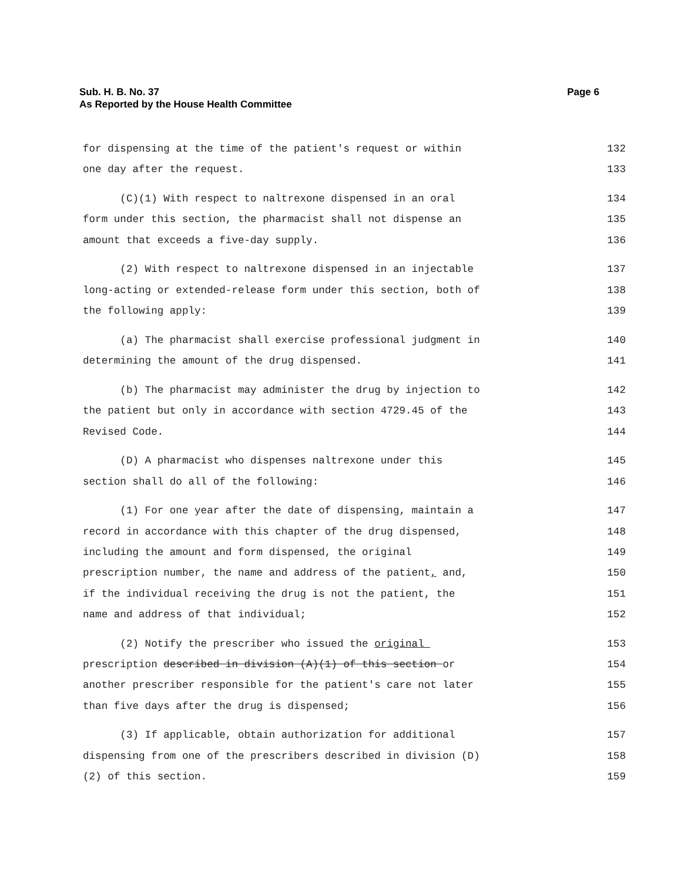Page 6 Sub. H. B. No. 37
As Reported by the House Health Committee
for dispensing at the time of the patient's request or within 132
one day after the request. 133
(C)(1) With respect to naltrexone dispensed in an oral 134
form under this section, the pharmacist shall not dispense an 135
amount that exceeds a five-day supply. 136
(2) With respect to naltrexone dispensed in an injectable 137
long-acting or extended-release form under this section, both of 138
the following apply: 139
(a) The pharmacist shall exercise professional judgment in 140
determining the amount of the drug dispensed. 141
(b) The pharmacist may administer the drug by injection to 142
the patient but only in accordance with section 4729.45 of the 143
Revised Code. 144
(D) A pharmacist who dispenses naltrexone under this 145
section shall do all of the following: 146
(1) For one year after the date of dispensing, maintain a 147
record in accordance with this chapter of the drug dispensed, 148
including the amount and form dispensed, the original 149
prescription number, the name and address of the patient, and, 150
if the individual receiving the drug is not the patient, the 151
name and address of that individual; 152
(2) Notify the prescriber who issued the original 153
prescription described in division (A)(1) of this section or 154
another prescriber responsible for the patient's care not later 155
than five days after the drug is dispensed; 156
(3) If applicable, obtain authorization for additional 157
dispensing from one of the prescribers described in division (D) 158
(2) of this section. 159